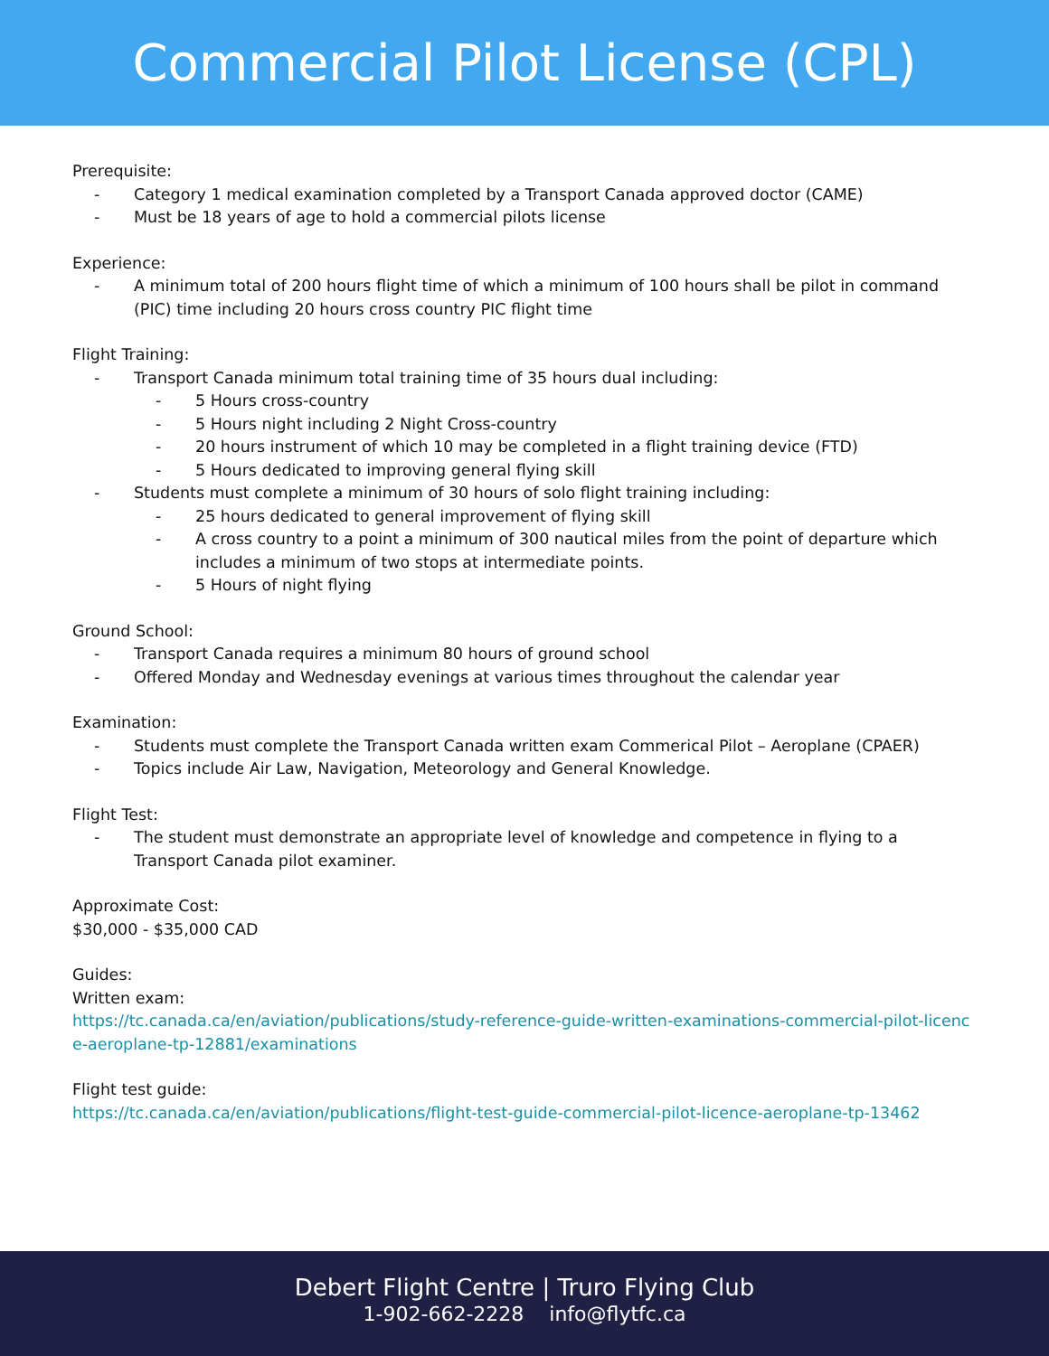Commercial Pilot License (CPL)
Prerequisite:
- Category 1 medical examination completed by a Transport Canada approved doctor (CAME)
- Must be 18 years of age to hold a commercial pilots license
Experience:
- A minimum total of 200 hours flight time of which a minimum of 100 hours shall be pilot in command (PIC) time including 20 hours cross country PIC flight time
Flight Training:
- Transport Canada minimum total training time of 35 hours dual including:
- 5 Hours cross-country
- 5 Hours night including 2 Night Cross-country
- 20 hours instrument of which 10 may be completed in a flight training device (FTD)
- 5 Hours dedicated to improving general flying skill
- Students must complete a minimum of 30 hours of solo flight training including:
- 25 hours dedicated to general improvement of flying skill
- A cross country to a point a minimum of 300 nautical miles from the point of departure which includes a minimum of two stops at intermediate points.
- 5 Hours of night flying
Ground School:
- Transport Canada requires a minimum 80 hours of ground school
- Offered Monday and Wednesday evenings at various times throughout the calendar year
Examination:
- Students must complete the Transport Canada written exam Commerical Pilot – Aeroplane (CPAER)
- Topics include Air Law, Navigation, Meteorology and General Knowledge.
Flight Test:
- The student must demonstrate an appropriate level of knowledge and competence in flying to a Transport Canada pilot examiner.
Approximate Cost:
$30,000 - $35,000 CAD
Guides:
Written exam:
https://tc.canada.ca/en/aviation/publications/study-reference-guide-written-examinations-commercial-pilot-licence-aeroplane-tp-12881/examinations
Flight test guide:
https://tc.canada.ca/en/aviation/publications/flight-test-guide-commercial-pilot-licence-aeroplane-tp-13462
Debert Flight Centre | Truro Flying Club
1-902-662-2228 info@flytfc.ca